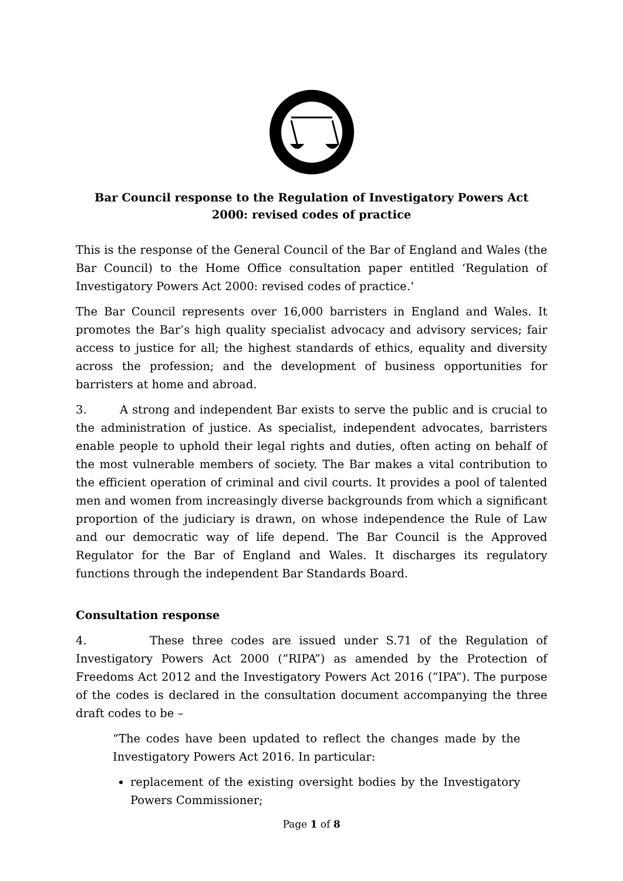Bar Council response to the Regulation of Investigatory Powers Act 2000: revised codes of practice
This is the response of the General Council of the Bar of England and Wales (the Bar Council) to the Home Office consultation paper entitled ‘Regulation of Investigatory Powers Act 2000: revised codes of practice.‘
The Bar Council represents over 16,000 barristers in England and Wales. It promotes the Bar’s high quality specialist advocacy and advisory services; fair access to justice for all; the highest standards of ethics, equality and diversity across the profession; and the development of business opportunities for barristers at home and abroad.
3. A strong and independent Bar exists to serve the public and is crucial to the administration of justice. As specialist, independent advocates, barristers enable people to uphold their legal rights and duties, often acting on behalf of the most vulnerable members of society. The Bar makes a vital contribution to the efficient operation of criminal and civil courts. It provides a pool of talented men and women from increasingly diverse backgrounds from which a significant proportion of the judiciary is drawn, on whose independence the Rule of Law and our democratic way of life depend. The Bar Council is the Approved Regulator for the Bar of England and Wales. It discharges its regulatory functions through the independent Bar Standards Board.
Consultation response
4. These three codes are issued under S.71 of the Regulation of Investigatory Powers Act 2000 (“RIPA”) as amended by the Protection of Freedoms Act 2012 and the Investigatory Powers Act 2016 (“IPA”). The purpose of the codes is declared in the consultation document accompanying the three draft codes to be –
“The codes have been updated to reflect the changes made by the Investigatory Powers Act 2016. In particular:
replacement of the existing oversight bodies by the Investigatory Powers Commissioner;
Page 1 of 8